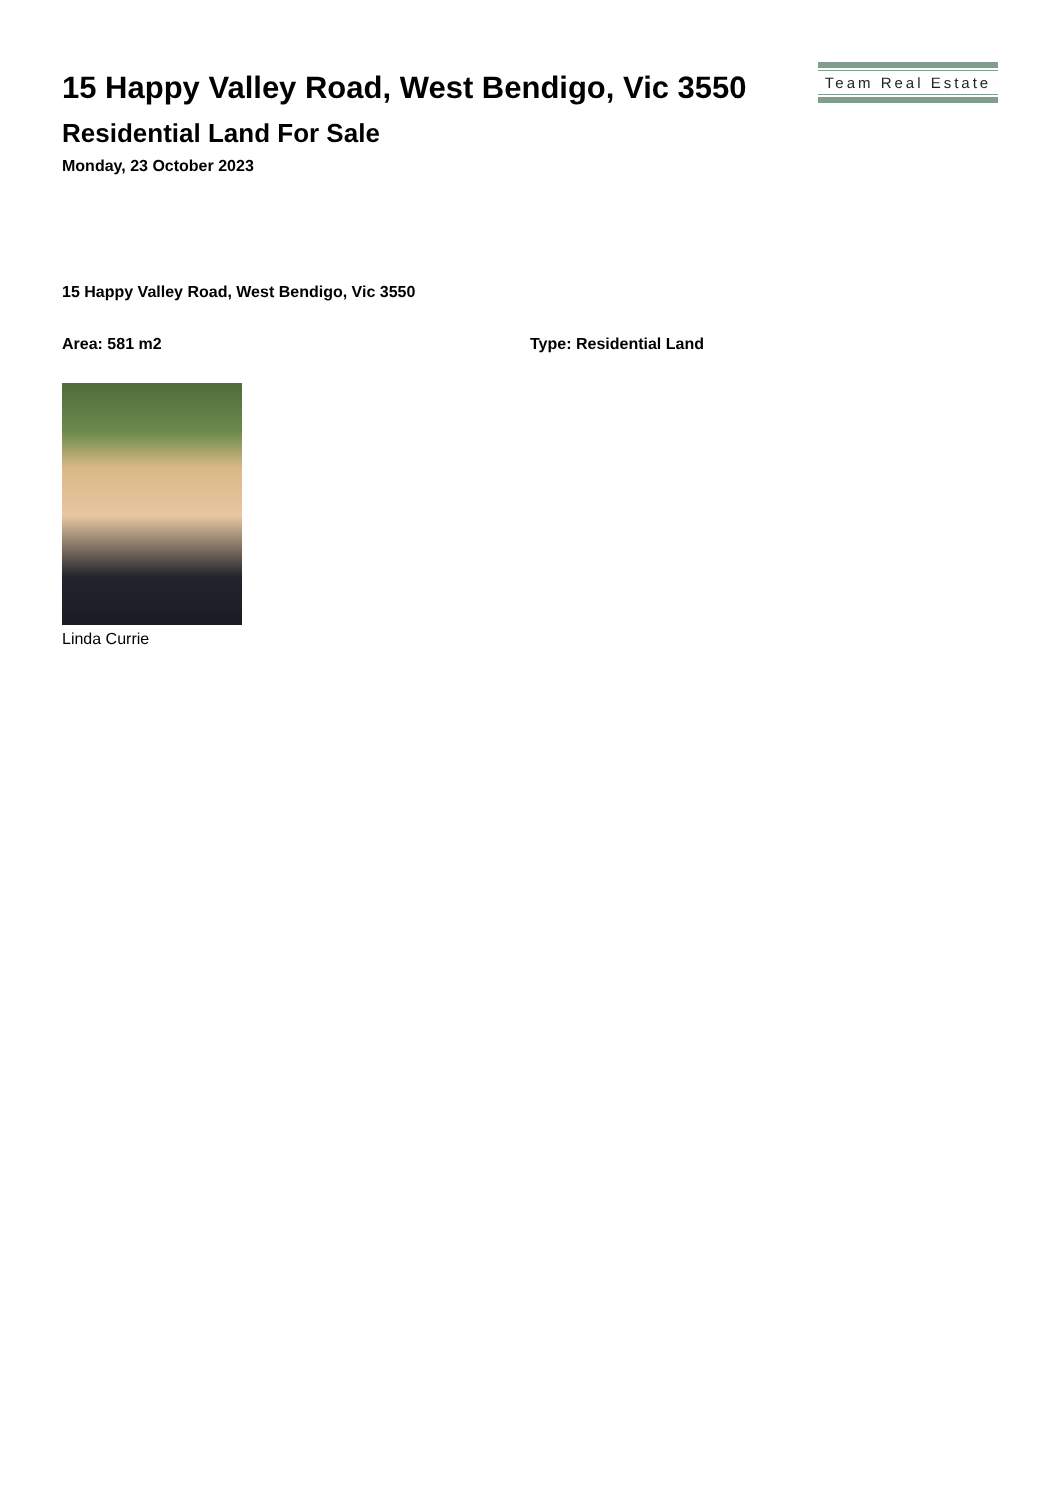15 Happy Valley Road, West Bendigo, Vic 3550
Residential Land For Sale
Monday, 23 October 2023
Team Real Estate
15 Happy Valley Road, West Bendigo, Vic 3550
Area: 581 m2 Type: Residential Land
Linda Currie